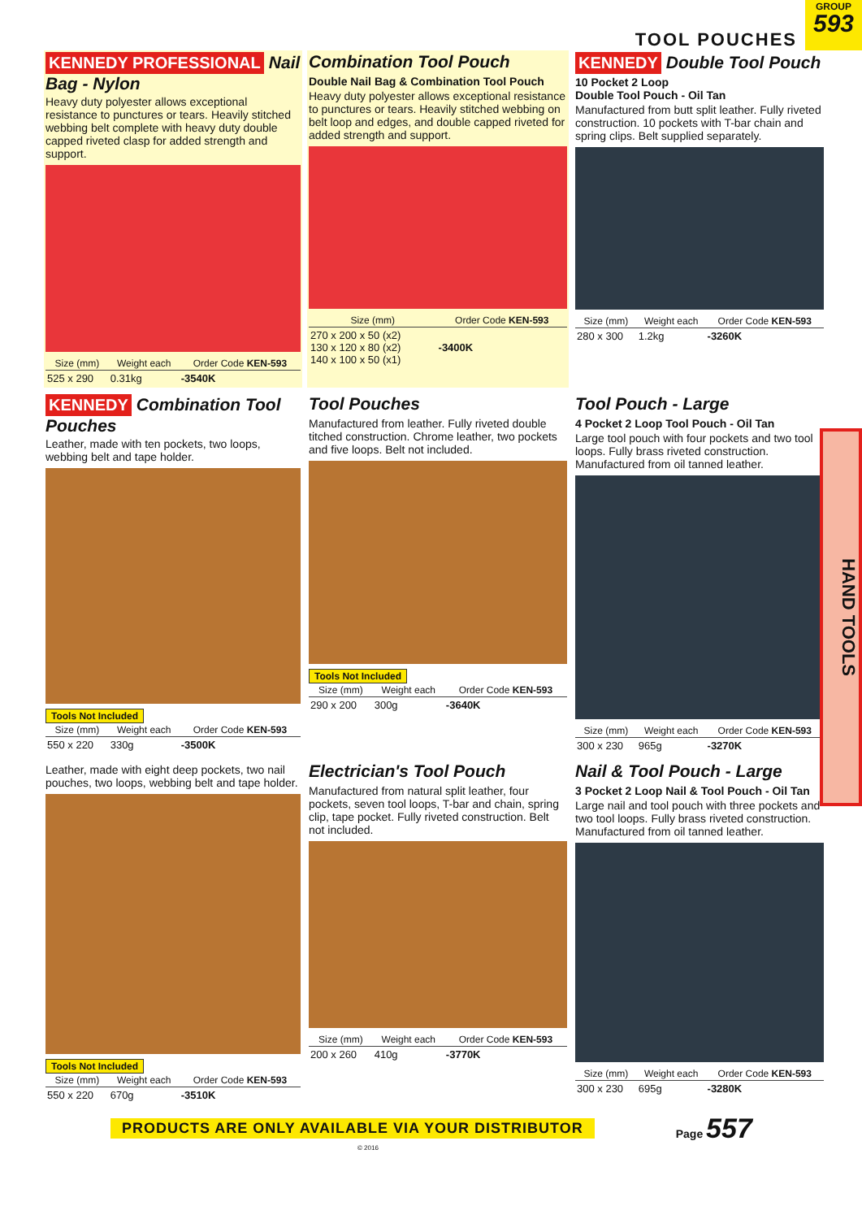TOOL POUCHES
GROUP
593
KENNEDY PROFESSIONAL Nail Bag - Nylon
Heavy duty polyester allows exceptional resistance to punctures or tears. Heavily stitched webbing belt complete with heavy duty double capped riveted clasp for added strength and support.
| Size (mm) | Weight each | Order Code KEN-593 |
| --- | --- | --- |
| 525 x 290 | 0.31kg | -3540K |
Combination Tool Pouch
Double Nail Bag & Combination Tool Pouch
Heavy duty polyester allows exceptional resistance to punctures or tears. Heavily stitched webbing on belt loop and edges, and double capped riveted for added strength and support.
| Size (mm) | Order Code KEN-593 |
| --- | --- |
| 270 x 200 x 50 (x2) 130 x 120 x 80 (x2) 140 x 100 x 50 (x1) | -3400K |
KENNEDY Double Tool Pouch
10 Pocket 2 Loop
Double Tool Pouch - Oil Tan
Manufactured from butt split leather. Fully riveted construction. 10 pockets with T-bar chain and spring clips. Belt supplied separately.
| Size (mm) | Weight each | Order Code KEN-593 |
| --- | --- | --- |
| 280 x 300 | 1.2kg | -3260K |
KENNEDY Combination Tool Pouches
Leather, made with ten pockets, two loops, webbing belt and tape holder.
Tools Not Included
| Size (mm) | Weight each | Order Code KEN-593 |
| --- | --- | --- |
| 550 x 220 | 330g | -3500K |
Tool Pouches
Manufactured from leather. Fully riveted double titched construction. Chrome leather, two pockets and five loops. Belt not included.
Tools Not Included
| Size (mm) | Weight each | Order Code KEN-593 |
| --- | --- | --- |
| 290 x 200 | 300g | -3640K |
Tool Pouch - Large
4 Pocket 2 Loop Tool Pouch - Oil Tan
Large tool pouch with four pockets and two tool loops. Fully brass riveted construction. Manufactured from oil tanned leather.
| Size (mm) | Weight each | Order Code KEN-593 |
| --- | --- | --- |
| 300 x 230 | 965g | -3270K |
Leather, made with eight deep pockets, two nail pouches, two loops, webbing belt and tape holder.
Tools Not Included
| Size (mm) | Weight each | Order Code KEN-593 |
| --- | --- | --- |
| 550 x 220 | 670g | -3510K |
Electrician's Tool Pouch
Manufactured from natural split leather, four pockets, seven tool loops, T-bar and chain, spring clip, tape pocket. Fully riveted construction. Belt not included.
| Size (mm) | Weight each | Order Code KEN-593 |
| --- | --- | --- |
| 200 x 260 | 410g | -3770K |
Nail & Tool Pouch - Large
3 Pocket 2 Loop Nail & Tool Pouch - Oil Tan
Large nail and tool pouch with three pockets and two tool loops. Fully brass riveted construction. Manufactured from oil tanned leather.
| Size (mm) | Weight each | Order Code KEN-593 |
| --- | --- | --- |
| 300 x 230 | 695g | -3280K |
HAND TOOLS
PRODUCTS ARE ONLY AVAILABLE VIA YOUR DISTRIBUTOR Page 557
© 2016